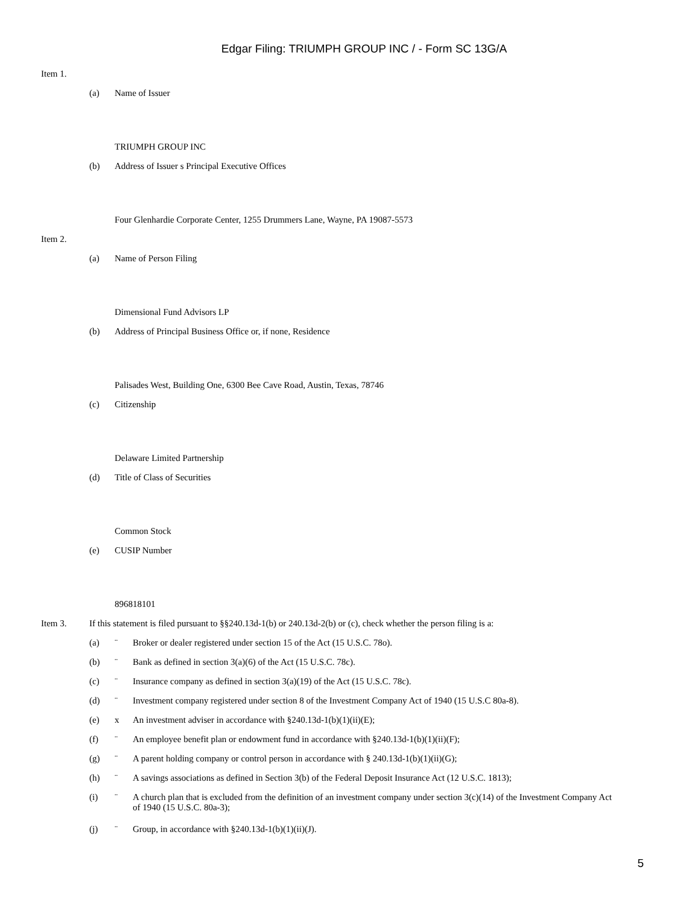Edgar Filing: TRIUMPH GROUP INC / - Form SC 13G/A
Item 1.
(a) Name of Issuer
TRIUMPH GROUP INC
(b) Address of Issuer s Principal Executive Offices
Four Glenhardie Corporate Center, 1255 Drummers Lane, Wayne, PA 19087-5573
Item 2.
(a) Name of Person Filing
Dimensional Fund Advisors LP
(b) Address of Principal Business Office or, if none, Residence
Palisades West, Building One, 6300 Bee Cave Road, Austin, Texas, 78746
(c) Citizenship
Delaware Limited Partnership
(d) Title of Class of Securities
Common Stock
(e) CUSIP Number
896818101
Item 3. If this statement is filed pursuant to §§240.13d-1(b) or 240.13d-2(b) or (c), check whether the person filing is a:
(a) ¨ Broker or dealer registered under section 15 of the Act (15 U.S.C. 78o).
(b) ¨ Bank as defined in section 3(a)(6) of the Act (15 U.S.C. 78c).
(c) ¨ Insurance company as defined in section 3(a)(19) of the Act (15 U.S.C. 78c).
(d) ¨ Investment company registered under section 8 of the Investment Company Act of 1940 (15 U.S.C 80a-8).
(e) x An investment adviser in accordance with §240.13d-1(b)(1)(ii)(E);
(f) ¨ An employee benefit plan or endowment fund in accordance with §240.13d-1(b)(1)(ii)(F);
(g) ¨ A parent holding company or control person in accordance with § 240.13d-1(b)(1)(ii)(G);
(h) ¨ A savings associations as defined in Section 3(b) of the Federal Deposit Insurance Act (12 U.S.C. 1813);
(i) ¨ A church plan that is excluded from the definition of an investment company under section 3(c)(14) of the Investment Company Act of 1940 (15 U.S.C. 80a-3);
(j) ¨ Group, in accordance with §240.13d-1(b)(1)(ii)(J).
5